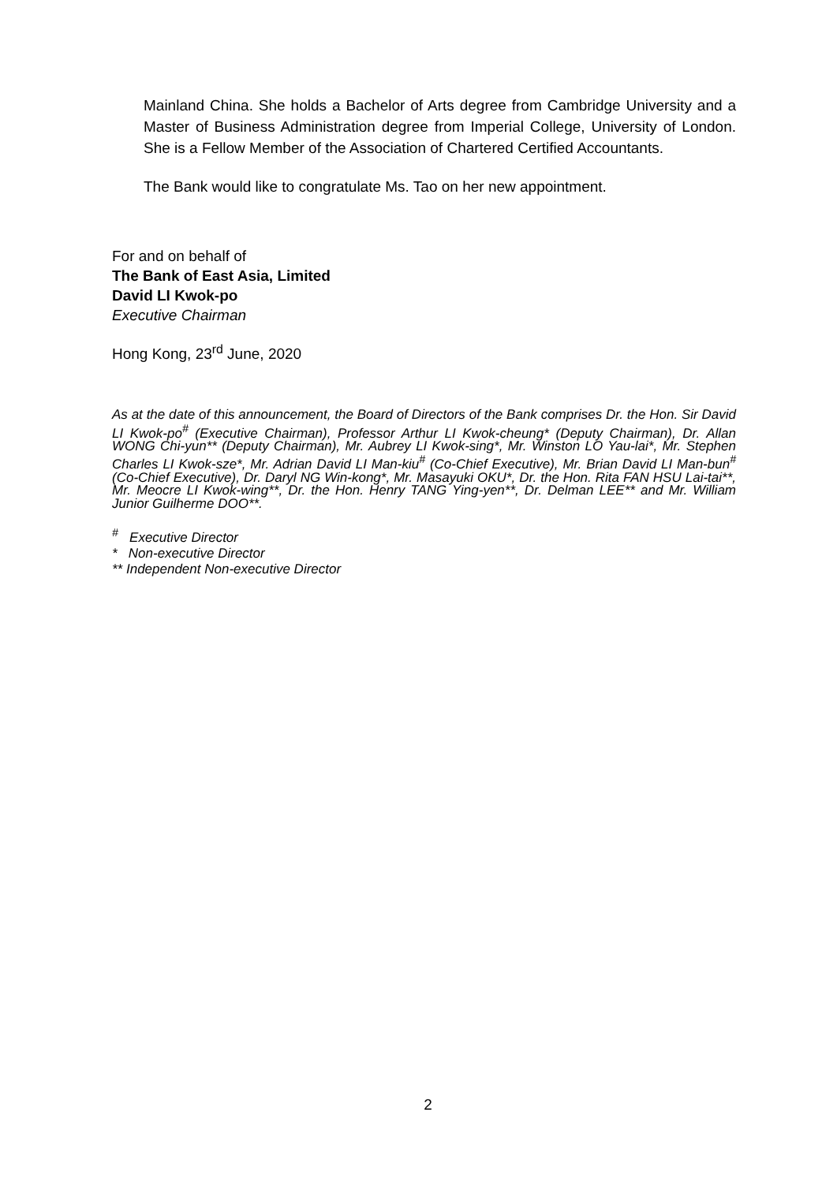Mainland China. She holds a Bachelor of Arts degree from Cambridge University and a Master of Business Administration degree from Imperial College, University of London. She is a Fellow Member of the Association of Chartered Certified Accountants.
The Bank would like to congratulate Ms. Tao on her new appointment.
For and on behalf of
The Bank of East Asia, Limited
David LI Kwok-po
Executive Chairman
Hong Kong, 23<sup>rd</sup> June, 2020
As at the date of this announcement, the Board of Directors of the Bank comprises Dr. the Hon. Sir David LI Kwok-po<sup>#</sup> (Executive Chairman), Professor Arthur LI Kwok-cheung* (Deputy Chairman), Dr. Allan WONG Chi-yun** (Deputy Chairman), Mr. Aubrey LI Kwok-sing*, Mr. Winston LO Yau-lai*, Mr. Stephen Charles LI Kwok-sze*, Mr. Adrian David LI Man-kiu<sup>#</sup> (Co-Chief Executive), Mr. Brian David LI Man-bun<sup>#</sup> (Co-Chief Executive), Dr. Daryl NG Win-kong*, Mr. Masayuki OKU*, Dr. the Hon. Rita FAN HSU Lai-tai**, Mr. Meocre LI Kwok-wing**, Dr. the Hon. Henry TANG Ying-yen**, Dr. Delman LEE** and Mr. William Junior Guilherme DOO**.
<sup>#</sup> Executive Director
* Non-executive Director
** Independent Non-executive Director
2